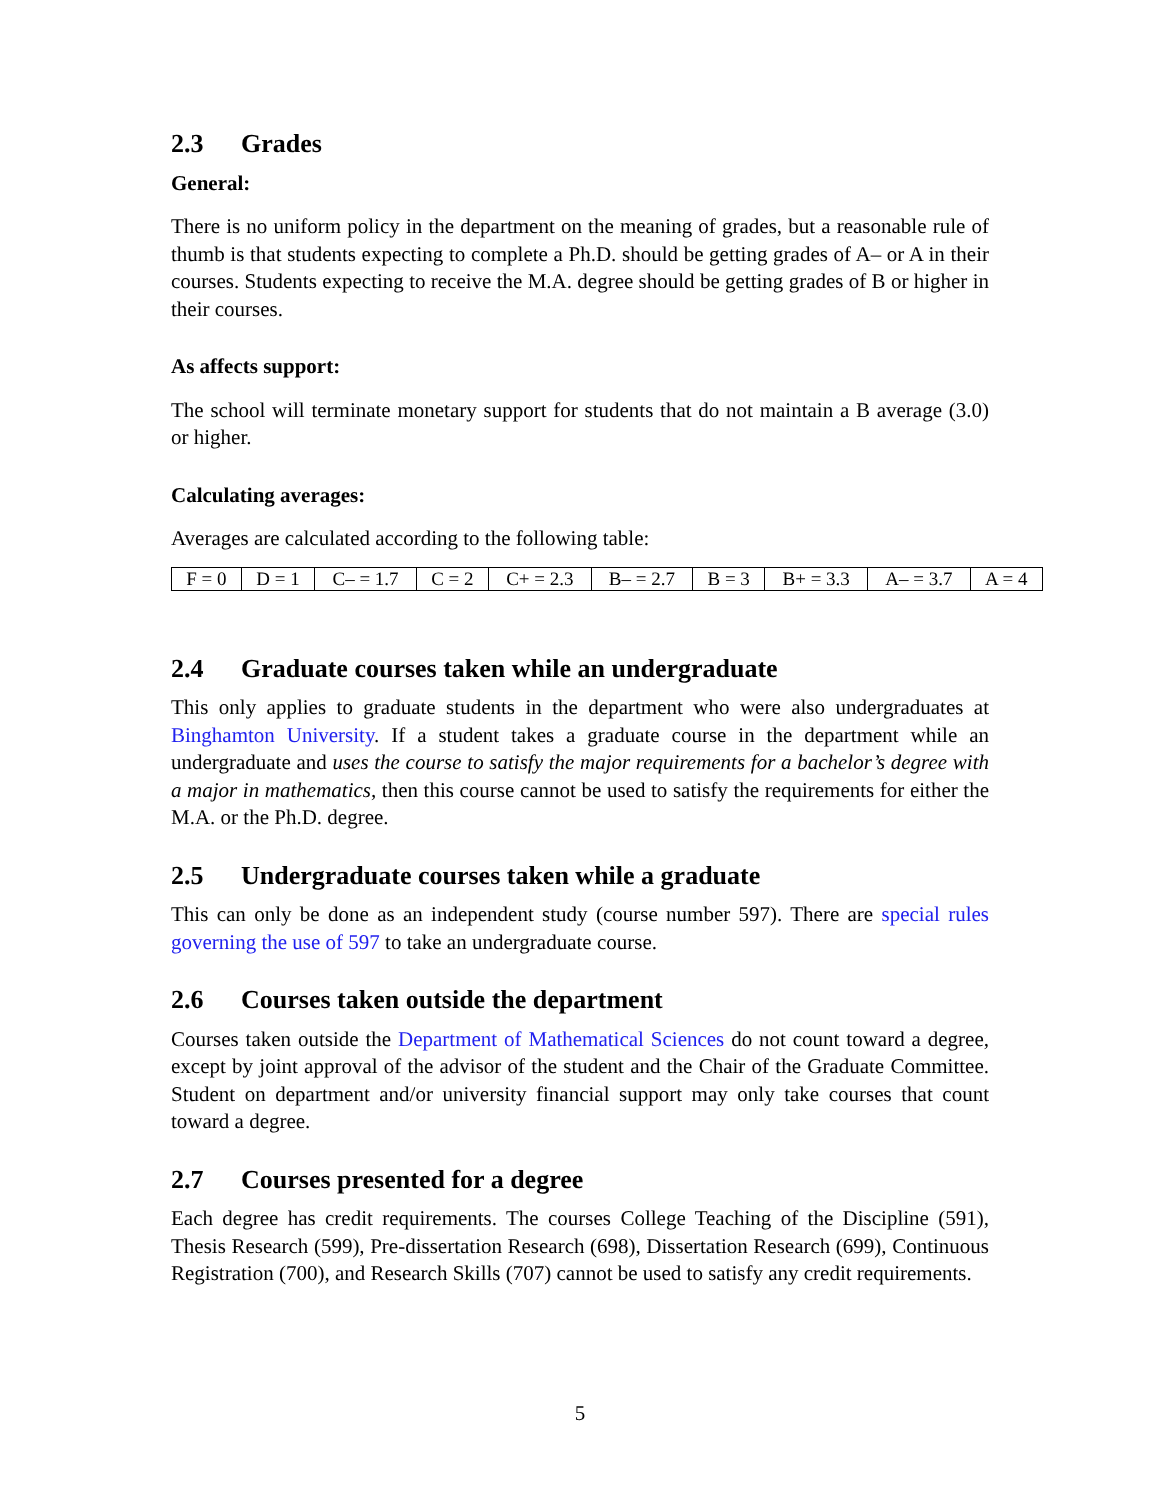2.3 Grades
General:
There is no uniform policy in the department on the meaning of grades, but a reasonable rule of thumb is that students expecting to complete a Ph.D. should be getting grades of A– or A in their courses. Students expecting to receive the M.A. degree should be getting grades of B or higher in their courses.
As affects support:
The school will terminate monetary support for students that do not maintain a B average (3.0) or higher.
Calculating averages:
Averages are calculated according to the following table:
| F = 0 | D = 1 | C– = 1.7 | C = 2 | C+ = 2.3 | B– = 2.7 | B = 3 | B+ = 3.3 | A– = 3.7 | A = 4 |
2.4 Graduate courses taken while an undergraduate
This only applies to graduate students in the department who were also undergraduates at Binghamton University. If a student takes a graduate course in the department while an undergraduate and uses the course to satisfy the major requirements for a bachelor’s degree with a major in mathematics, then this course cannot be used to satisfy the requirements for either the M.A. or the Ph.D. degree.
2.5 Undergraduate courses taken while a graduate
This can only be done as an independent study (course number 597). There are special rules governing the use of 597 to take an undergraduate course.
2.6 Courses taken outside the department
Courses taken outside the Department of Mathematical Sciences do not count toward a degree, except by joint approval of the advisor of the student and the Chair of the Graduate Committee. Student on department and/or university financial support may only take courses that count toward a degree.
2.7 Courses presented for a degree
Each degree has credit requirements. The courses College Teaching of the Discipline (591), Thesis Research (599), Pre-dissertation Research (698), Dissertation Research (699), Continuous Registration (700), and Research Skills (707) cannot be used to satisfy any credit requirements.
5